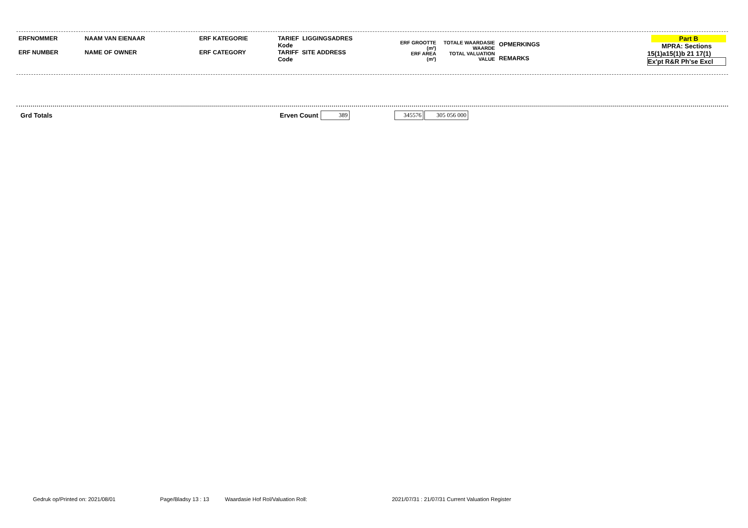| ERFNOMMER ERF NUMBER | NAAM VAN EIENAAR NAME OF OWNER | ERF KATEGORIE ERF CATEGORY | TARIEF LIGGINGSADRES Kode TARIFF SITE ADDRESS Code | ERF GROOTTE (m²) ERF AREA (m²) | TOTALE WAARDASIE WAARDE TOTAL VALUATION VALUE | OPMERKINGS REMARKS | Part B MPRA: Sections 15(1)a15(1)b 21 17(1) Ex'pt R&R Ph'se Excl |
Grd Totals Erven Count 389 345576 305 056 000
Gedruk op/Printed on: 2021/08/01 Page/Bladsy 13 : 13 Waardasie Hof Rol/Valuation Roll: 2021/07/31 : 21/07/31 Current Valuation Register